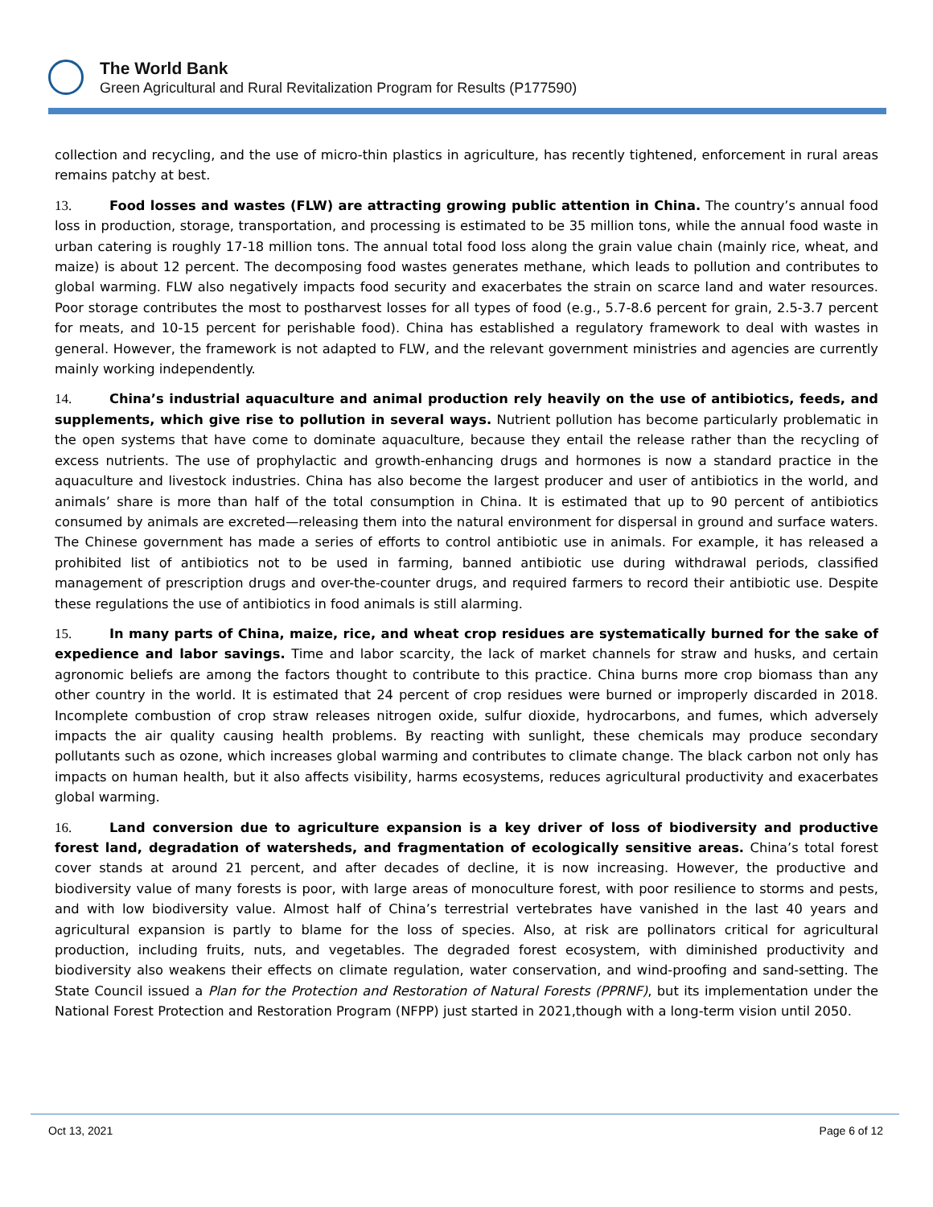The World Bank
Green Agricultural and Rural Revitalization Program for Results (P177590)
collection and recycling, and the use of micro-thin plastics in agriculture, has recently tightened, enforcement in rural areas remains patchy at best.
13. Food losses and wastes (FLW) are attracting growing public attention in China. The country’s annual food loss in production, storage, transportation, and processing is estimated to be 35 million tons, while the annual food waste in urban catering is roughly 17-18 million tons. The annual total food loss along the grain value chain (mainly rice, wheat, and maize) is about 12 percent. The decomposing food wastes generates methane, which leads to pollution and contributes to global warming. FLW also negatively impacts food security and exacerbates the strain on scarce land and water resources. Poor storage contributes the most to postharvest losses for all types of food (e.g., 5.7-8.6 percent for grain, 2.5-3.7 percent for meats, and 10-15 percent for perishable food). China has established a regulatory framework to deal with wastes in general. However, the framework is not adapted to FLW, and the relevant government ministries and agencies are currently mainly working independently.
14. China’s industrial aquaculture and animal production rely heavily on the use of antibiotics, feeds, and supplements, which give rise to pollution in several ways. Nutrient pollution has become particularly problematic in the open systems that have come to dominate aquaculture, because they entail the release rather than the recycling of excess nutrients. The use of prophylactic and growth-enhancing drugs and hormones is now a standard practice in the aquaculture and livestock industries. China has also become the largest producer and user of antibiotics in the world, and animals’ share is more than half of the total consumption in China. It is estimated that up to 90 percent of antibiotics consumed by animals are excreted—releasing them into the natural environment for dispersal in ground and surface waters. The Chinese government has made a series of efforts to control antibiotic use in animals. For example, it has released a prohibited list of antibiotics not to be used in farming, banned antibiotic use during withdrawal periods, classified management of prescription drugs and over-the-counter drugs, and required farmers to record their antibiotic use. Despite these regulations the use of antibiotics in food animals is still alarming.
15. In many parts of China, maize, rice, and wheat crop residues are systematically burned for the sake of expedience and labor savings. Time and labor scarcity, the lack of market channels for straw and husks, and certain agronomic beliefs are among the factors thought to contribute to this practice. China burns more crop biomass than any other country in the world. It is estimated that 24 percent of crop residues were burned or improperly discarded in 2018. Incomplete combustion of crop straw releases nitrogen oxide, sulfur dioxide, hydrocarbons, and fumes, which adversely impacts the air quality causing health problems. By reacting with sunlight, these chemicals may produce secondary pollutants such as ozone, which increases global warming and contributes to climate change. The black carbon not only has impacts on human health, but it also affects visibility, harms ecosystems, reduces agricultural productivity and exacerbates global warming.
16. Land conversion due to agriculture expansion is a key driver of loss of biodiversity and productive forest land, degradation of watersheds, and fragmentation of ecologically sensitive areas. China’s total forest cover stands at around 21 percent, and after decades of decline, it is now increasing. However, the productive and biodiversity value of many forests is poor, with large areas of monoculture forest, with poor resilience to storms and pests, and with low biodiversity value. Almost half of China’s terrestrial vertebrates have vanished in the last 40 years and agricultural expansion is partly to blame for the loss of species. Also, at risk are pollinators critical for agricultural production, including fruits, nuts, and vegetables. The degraded forest ecosystem, with diminished productivity and biodiversity also weakens their effects on climate regulation, water conservation, and wind-proofing and sand-setting. The State Council issued a Plan for the Protection and Restoration of Natural Forests (PPRNF), but its implementation under the National Forest Protection and Restoration Program (NFPP) just started in 2021,though with a long-term vision until 2050.
Oct 13, 2021 Page 6 of 12